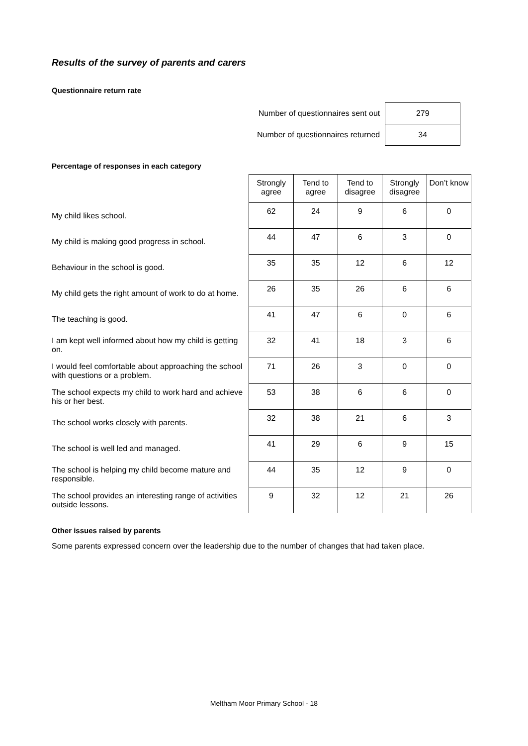Results of the survey of parents and carers
Questionnaire return rate
| Number of questionnaires sent out | 279 |
| Number of questionnaires returned | 34 |
Percentage of responses in each category
| | Strongly agree | Tend to agree | Tend to disagree | Strongly disagree | Don’t know |
| --- | --- | --- | --- | --- | --- |
| My child likes school. | 62 | 24 | 9 | 6 | 0 |
| My child is making good progress in school. | 44 | 47 | 6 | 3 | 0 |
| Behaviour in the school is good. | 35 | 35 | 12 | 6 | 12 |
| My child gets the right amount of work to do at home. | 26 | 35 | 26 | 6 | 6 |
| The teaching is good. | 41 | 47 | 6 | 0 | 6 |
| I am kept well informed about how my child is getting on. | 32 | 41 | 18 | 3 | 6 |
| I would feel comfortable about approaching the school with questions or a problem. | 71 | 26 | 3 | 0 | 0 |
| The school expects my child to work hard and achieve his or her best. | 53 | 38 | 6 | 6 | 0 |
| The school works closely with parents. | 32 | 38 | 21 | 6 | 3 |
| The school is well led and managed. | 41 | 29 | 6 | 9 | 15 |
| The school is helping my child become mature and responsible. | 44 | 35 | 12 | 9 | 0 |
| The school provides an interesting range of activities outside lessons. | 9 | 32 | 12 | 21 | 26 |
Other issues raised by parents
Some parents expressed concern over the leadership due to the number of changes that had taken place.
Meltham Moor Primary School - 18